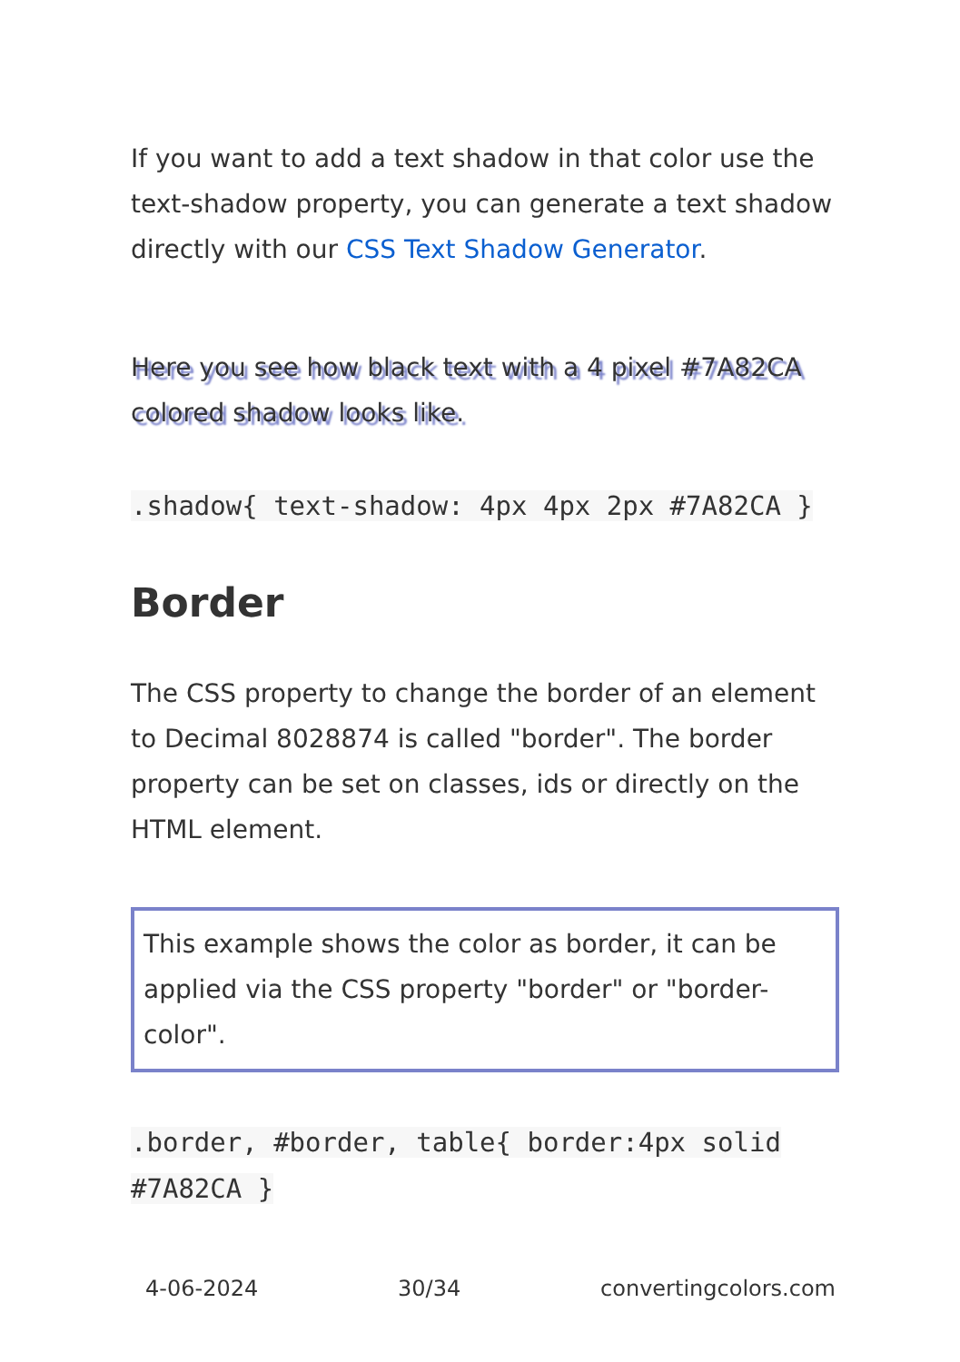If you want to add a text shadow in that color use the text-shadow property, you can generate a text shadow directly with our CSS Text Shadow Generator.
Here you see how black text with a 4 pixel #7A82CA colored shadow looks like.
.shadow{ text-shadow: 4px 4px 2px #7A82CA }
Border
The CSS property to change the border of an element to Decimal 8028874 is called "border". The border property can be set on classes, ids or directly on the HTML element.
This example shows the color as border, it can be applied via the CSS property "border" or "border-color".
.border, #border, table{ border:4px solid #7A82CA }
4-06-2024 30/34 convertingcolors.com